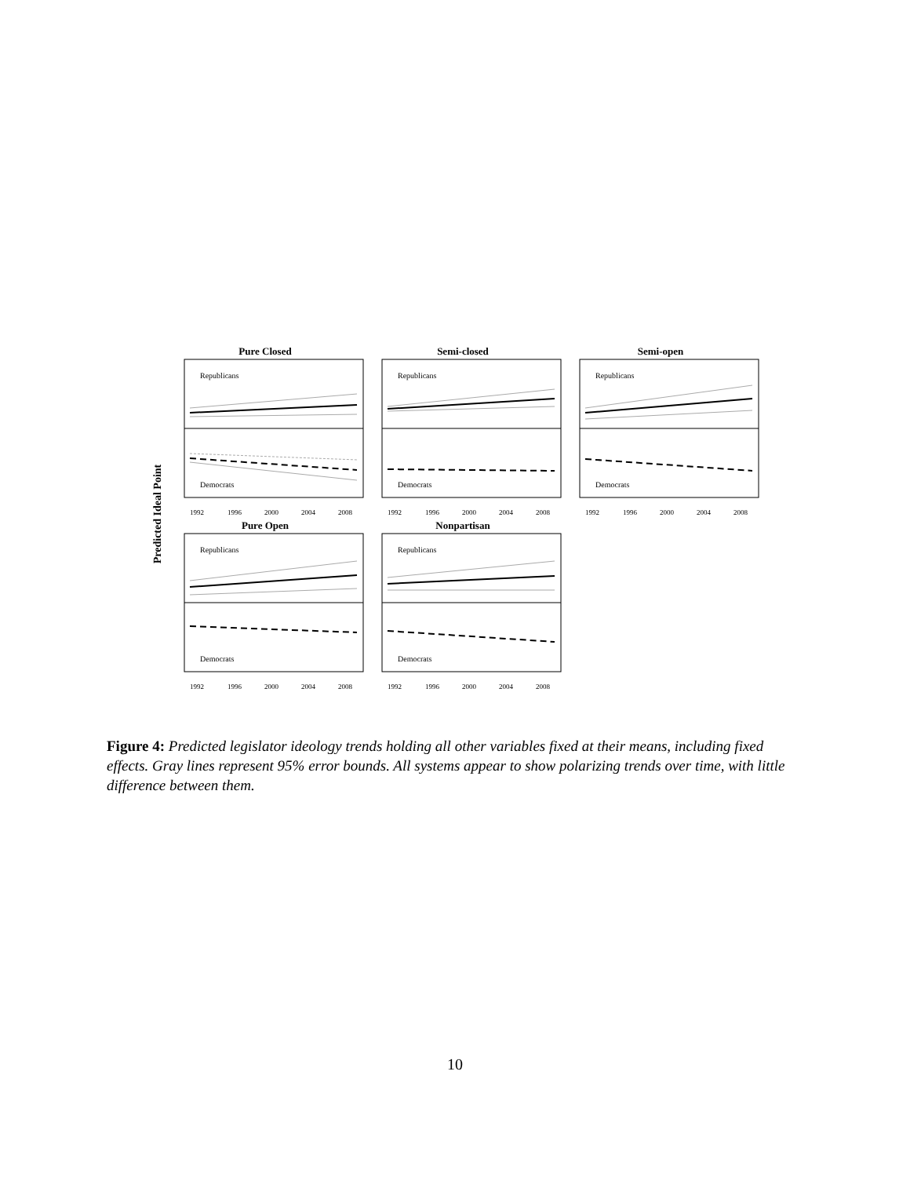Predicted Ideal Point
Pure Closed
Republicans
Democrats
1992
1996
2000
2004
2008
Semi-closed
Republicans
Democrats
1992
1996
2000
2004
2008
Semi-open
Republicans
Democrats
1992
1996
2000
2004
2008
Pure Open
Republicans
Democrats
1992
1996
2000
2004
2008
Nonpartisan
Republicans
Democrats
1992
1996
2000
2004
2008
Figure 4: Predicted legislator ideology trends holding all other variables fixed at their means, including fixed effects. Gray lines represent 95% error bounds. All systems appear to show polarizing trends over time, with little difference between them.
10